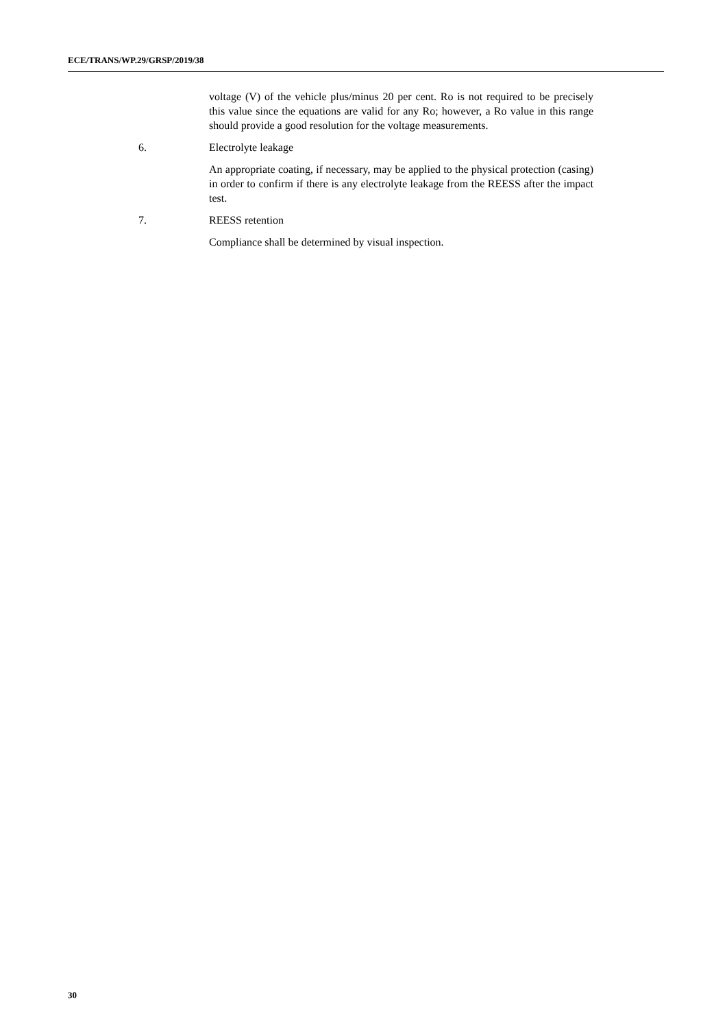ECE/TRANS/WP.29/GRSP/2019/38
voltage (V) of the vehicle plus/minus 20 per cent. Ro is not required to be precisely this value since the equations are valid for any Ro; however, a Ro value in this range should provide a good resolution for the voltage measurements.
6. Electrolyte leakage
An appropriate coating, if necessary, may be applied to the physical protection (casing) in order to confirm if there is any electrolyte leakage from the REESS after the impact test.
7. REESS retention
Compliance shall be determined by visual inspection.
30